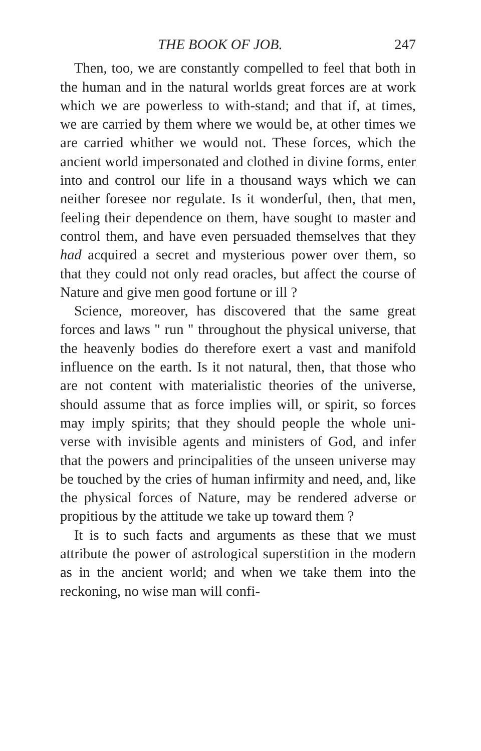THE BOOK OF JOB. 247
Then, too, we are constantly compelled to feel that both in the human and in the natural worlds great forces are at work which we are powerless to with-stand; and that if, at times, we are carried by them where we would be, at other times we are carried whither we would not. These forces, which the ancient world impersonated and clothed in divine forms, enter into and control our life in a thousand ways which we can neither foresee nor regulate. Is it wonderful, then, that men, feeling their dependence on them, have sought to master and control them, and have even persuaded themselves that they had acquired a secret and mysterious power over them, so that they could not only read oracles, but affect the course of Nature and give men good fortune or ill ?
Science, moreover, has discovered that the same great forces and laws " run " throughout the physical universe, that the heavenly bodies do therefore exert a vast and manifold influence on the earth. Is it not natural, then, that those who are not content with materialistic theories of the universe, should assume that as force implies will, or spirit, so forces may imply spirits; that they should people the whole uni-verse with invisible agents and ministers of God, and infer that the powers and principalities of the unseen universe may be touched by the cries of human infirmity and need, and, like the physical forces of Nature, may be rendered adverse or propitious by the attitude we take up toward them ?
It is to such facts and arguments as these that we must attribute the power of astrological superstition in the modern as in the ancient world; and when we take them into the reckoning, no wise man will confi-